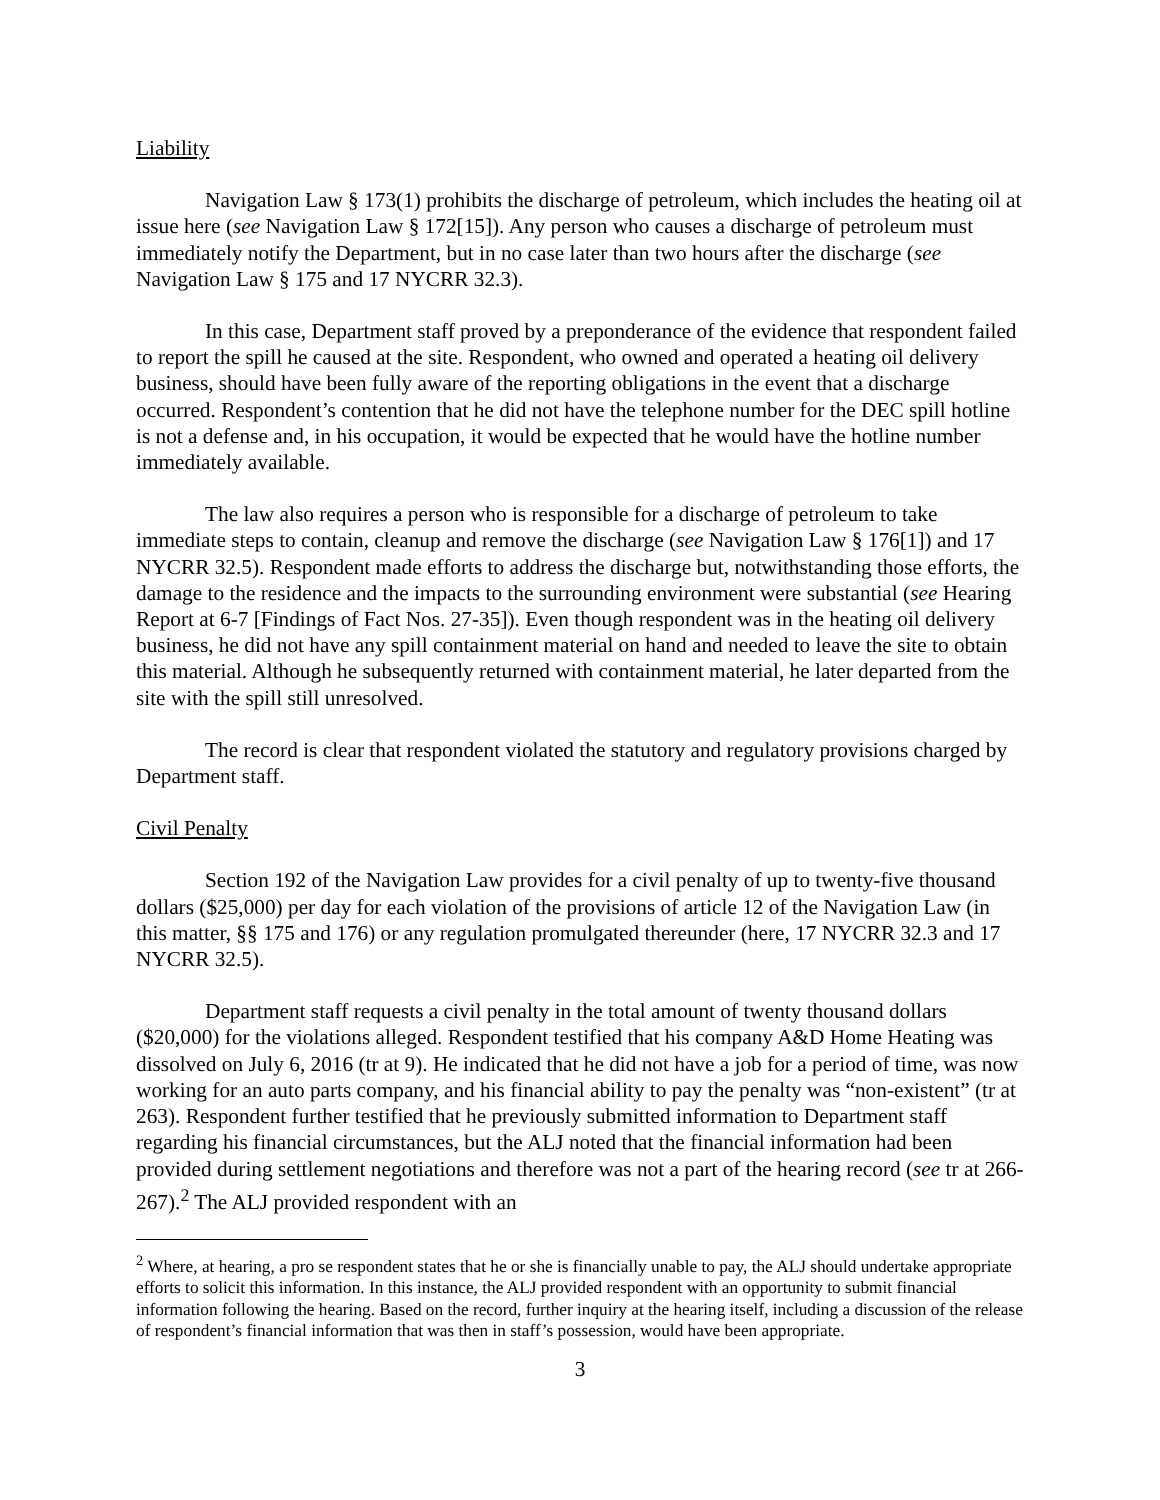Liability
Navigation Law § 173(1) prohibits the discharge of petroleum, which includes the heating oil at issue here (see Navigation Law § 172[15]). Any person who causes a discharge of petroleum must immediately notify the Department, but in no case later than two hours after the discharge (see Navigation Law § 175 and 17 NYCRR 32.3).
In this case, Department staff proved by a preponderance of the evidence that respondent failed to report the spill he caused at the site. Respondent, who owned and operated a heating oil delivery business, should have been fully aware of the reporting obligations in the event that a discharge occurred. Respondent’s contention that he did not have the telephone number for the DEC spill hotline is not a defense and, in his occupation, it would be expected that he would have the hotline number immediately available.
The law also requires a person who is responsible for a discharge of petroleum to take immediate steps to contain, cleanup and remove the discharge (see Navigation Law § 176[1]) and 17 NYCRR 32.5). Respondent made efforts to address the discharge but, notwithstanding those efforts, the damage to the residence and the impacts to the surrounding environment were substantial (see Hearing Report at 6-7 [Findings of Fact Nos. 27-35]). Even though respondent was in the heating oil delivery business, he did not have any spill containment material on hand and needed to leave the site to obtain this material. Although he subsequently returned with containment material, he later departed from the site with the spill still unresolved.
The record is clear that respondent violated the statutory and regulatory provisions charged by Department staff.
Civil Penalty
Section 192 of the Navigation Law provides for a civil penalty of up to twenty-five thousand dollars ($25,000) per day for each violation of the provisions of article 12 of the Navigation Law (in this matter, §§ 175 and 176) or any regulation promulgated thereunder (here, 17 NYCRR 32.3 and 17 NYCRR 32.5).
Department staff requests a civil penalty in the total amount of twenty thousand dollars ($20,000) for the violations alleged. Respondent testified that his company A&D Home Heating was dissolved on July 6, 2016 (tr at 9). He indicated that he did not have a job for a period of time, was now working for an auto parts company, and his financial ability to pay the penalty was “non-existent” (tr at 263). Respondent further testified that he previously submitted information to Department staff regarding his financial circumstances, but the ALJ noted that the financial information had been provided during settlement negotiations and therefore was not a part of the hearing record (see tr at 266-267).<sup>2</sup> The ALJ provided respondent with an
<sup>2</sup> Where, at hearing, a pro se respondent states that he or she is financially unable to pay, the ALJ should undertake appropriate efforts to solicit this information. In this instance, the ALJ provided respondent with an opportunity to submit financial information following the hearing. Based on the record, further inquiry at the hearing itself, including a discussion of the release of respondent’s financial information that was then in staff’s possession, would have been appropriate.
3